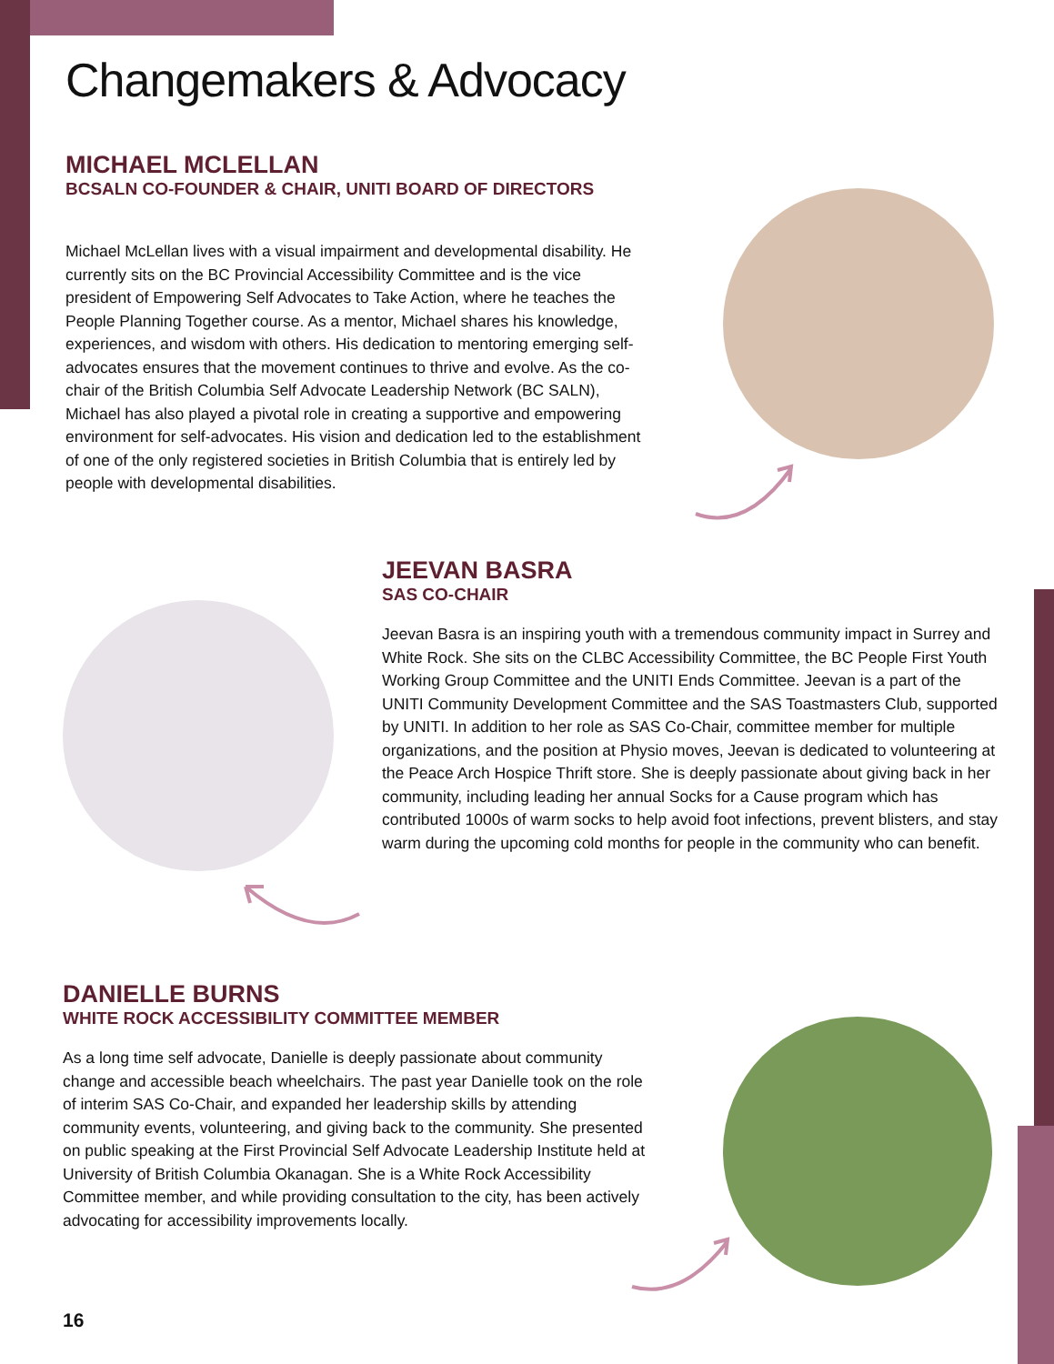Changemakers & Advocacy
MICHAEL MCLELLAN
BCSALN CO-FOUNDER & CHAIR, UNITI BOARD OF DIRECTORS
Michael McLellan lives with a visual impairment and developmental disability. He currently sits on the BC Provincial Accessibility Committee and is the vice president of Empowering Self Advocates to Take Action, where he teaches the People Planning Together course. As a mentor, Michael shares his knowledge, experiences, and wisdom with others. His dedication to mentoring emerging self-advocates ensures that the movement continues to thrive and evolve. As the co-chair of the British Columbia Self Advocate Leadership Network (BC SALN), Michael has also played a pivotal role in creating a supportive and empowering environment for self-advocates. His vision and dedication led to the establishment of one of the only registered societies in British Columbia that is entirely led by people with developmental disabilities.
JEEVAN BASRA
SAS CO-CHAIR
Jeevan Basra is an inspiring youth with a tremendous community impact in Surrey and White Rock. She sits on the CLBC Accessibility Committee, the BC People First Youth Working Group Committee and the UNITI Ends Committee. Jeevan is a part of the UNITI Community Development Committee and the SAS Toastmasters Club, supported by UNITI. In addition to her role as SAS Co-Chair, committee member for multiple organizations, and the position at Physio moves, Jeevan is dedicated to volunteering at the Peace Arch Hospice Thrift store. She is deeply passionate about giving back in her community, including leading her annual Socks for a Cause program which has contributed 1000s of warm socks to help avoid foot infections, prevent blisters, and stay warm during the upcoming cold months for people in the community who can benefit.
DANIELLE BURNS
WHITE ROCK ACCESSIBILITY COMMITTEE MEMBER
As a long time self advocate, Danielle is deeply passionate about community change and accessible beach wheelchairs. The past year Danielle took on the role of interim SAS Co-Chair, and expanded her leadership skills by attending community events, volunteering, and giving back to the community. She presented on public speaking at the First Provincial Self Advocate Leadership Institute held at University of British Columbia Okanagan. She is a White Rock Accessibility Committee member, and while providing consultation to the city, has been actively advocating for accessibility improvements locally.
16